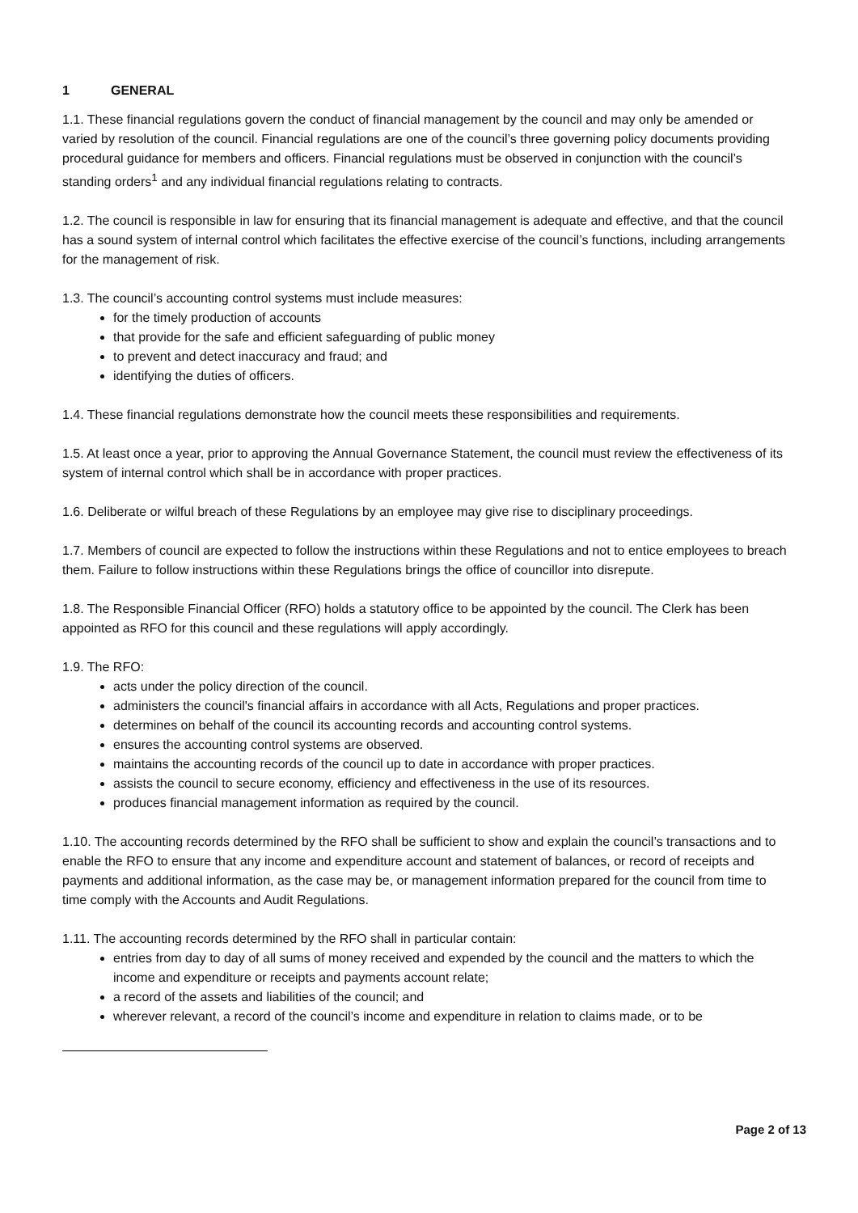1 GENERAL
1.1. These financial regulations govern the conduct of financial management by the council and may only be amended or varied by resolution of the council. Financial regulations are one of the council’s three governing policy documents providing procedural guidance for members and officers. Financial regulations must be observed in conjunction with the council’s standing orders<sup>1</sup> and any individual financial regulations relating to contracts.
1.2. The council is responsible in law for ensuring that its financial management is adequate and effective, and that the council has a sound system of internal control which facilitates the effective exercise of the council’s functions, including arrangements for the management of risk.
1.3. The council’s accounting control systems must include measures:
for the timely production of accounts
that provide for the safe and efficient safeguarding of public money
to prevent and detect inaccuracy and fraud; and
identifying the duties of officers.
1.4. These financial regulations demonstrate how the council meets these responsibilities and requirements.
1.5. At least once a year, prior to approving the Annual Governance Statement, the council must review the effectiveness of its system of internal control which shall be in accordance with proper practices.
1.6. Deliberate or wilful breach of these Regulations by an employee may give rise to disciplinary proceedings.
1.7. Members of council are expected to follow the instructions within these Regulations and not to entice employees to breach them. Failure to follow instructions within these Regulations brings the office of councillor into disrepute.
1.8. The Responsible Financial Officer (RFO) holds a statutory office to be appointed by the council. The Clerk has been appointed as RFO for this council and these regulations will apply accordingly.
1.9. The RFO:
acts under the policy direction of the council.
administers the council's financial affairs in accordance with all Acts, Regulations and proper practices.
determines on behalf of the council its accounting records and accounting control systems.
ensures the accounting control systems are observed.
maintains the accounting records of the council up to date in accordance with proper practices.
assists the council to secure economy, efficiency and effectiveness in the use of its resources.
produces financial management information as required by the council.
1.10. The accounting records determined by the RFO shall be sufficient to show and explain the council’s transactions and to enable the RFO to ensure that any income and expenditure account and statement of balances, or record of receipts and payments and additional information, as the case may be, or management information prepared for the council from time to time comply with the Accounts and Audit Regulations.
1.11. The accounting records determined by the RFO shall in particular contain:
entries from day to day of all sums of money received and expended by the council and the matters to which the income and expenditure or receipts and payments account relate;
a record of the assets and liabilities of the council; and
wherever relevant, a record of the council’s income and expenditure in relation to claims made, or to be
Page 2 of 13